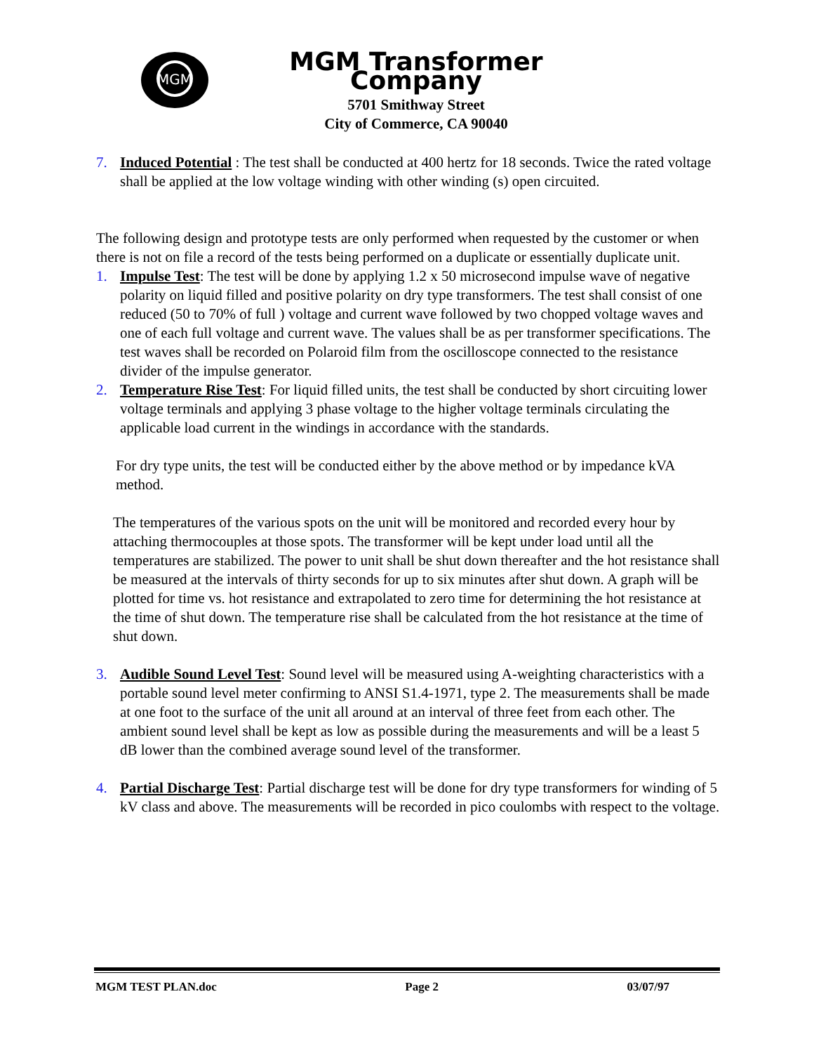MGM
MGM Transformer Company
5701 Smithway Street
City of Commerce, CA 90040
7. Induced Potential : The test shall be conducted at 400 hertz for 18 seconds. Twice the rated voltage shall be applied at the low voltage winding with other winding (s) open circuited.
The following design and prototype tests are only performed when requested by the customer or when there is not on file a record of the tests being performed on a duplicate or essentially duplicate unit.
1. Impulse Test: The test will be done by applying 1.2 x 50 microsecond impulse wave of negative polarity on liquid filled and positive polarity on dry type transformers. The test shall consist of one reduced (50 to 70% of full ) voltage and current wave followed by two chopped voltage waves and one of each full voltage and current wave. The values shall be as per transformer specifications. The test waves shall be recorded on Polaroid film from the oscilloscope connected to the resistance divider of the impulse generator.
2. Temperature Rise Test: For liquid filled units, the test shall be conducted by short circuiting lower voltage terminals and applying 3 phase voltage to the higher voltage terminals circulating the applicable load current in the windings in accordance with the standards.
For dry type units, the test will be conducted either by the above method or by impedance kVA method.
The temperatures of the various spots on the unit will be monitored and recorded every hour by attaching thermocouples at those spots. The transformer will be kept under load until all the temperatures are stabilized. The power to unit shall be shut down thereafter and the hot resistance shall be measured at the intervals of thirty seconds for up to six minutes after shut down. A graph will be plotted for time vs. hot resistance and extrapolated to zero time for determining the hot resistance at the time of shut down. The temperature rise shall be calculated from the hot resistance at the time of shut down.
3. Audible Sound Level Test: Sound level will be measured using A-weighting characteristics with a portable sound level meter confirming to ANSI S1.4-1971, type 2. The measurements shall be made at one foot to the surface of the unit all around at an interval of three feet from each other. The ambient sound level shall be kept as low as possible during the measurements and will be a least 5 dB lower than the combined average sound level of the transformer.
4. Partial Discharge Test: Partial discharge test will be done for dry type transformers for winding of 5 kV class and above. The measurements will be recorded in pico coulombs with respect to the voltage.
MGM TEST PLAN.doc Page 2 03/07/97